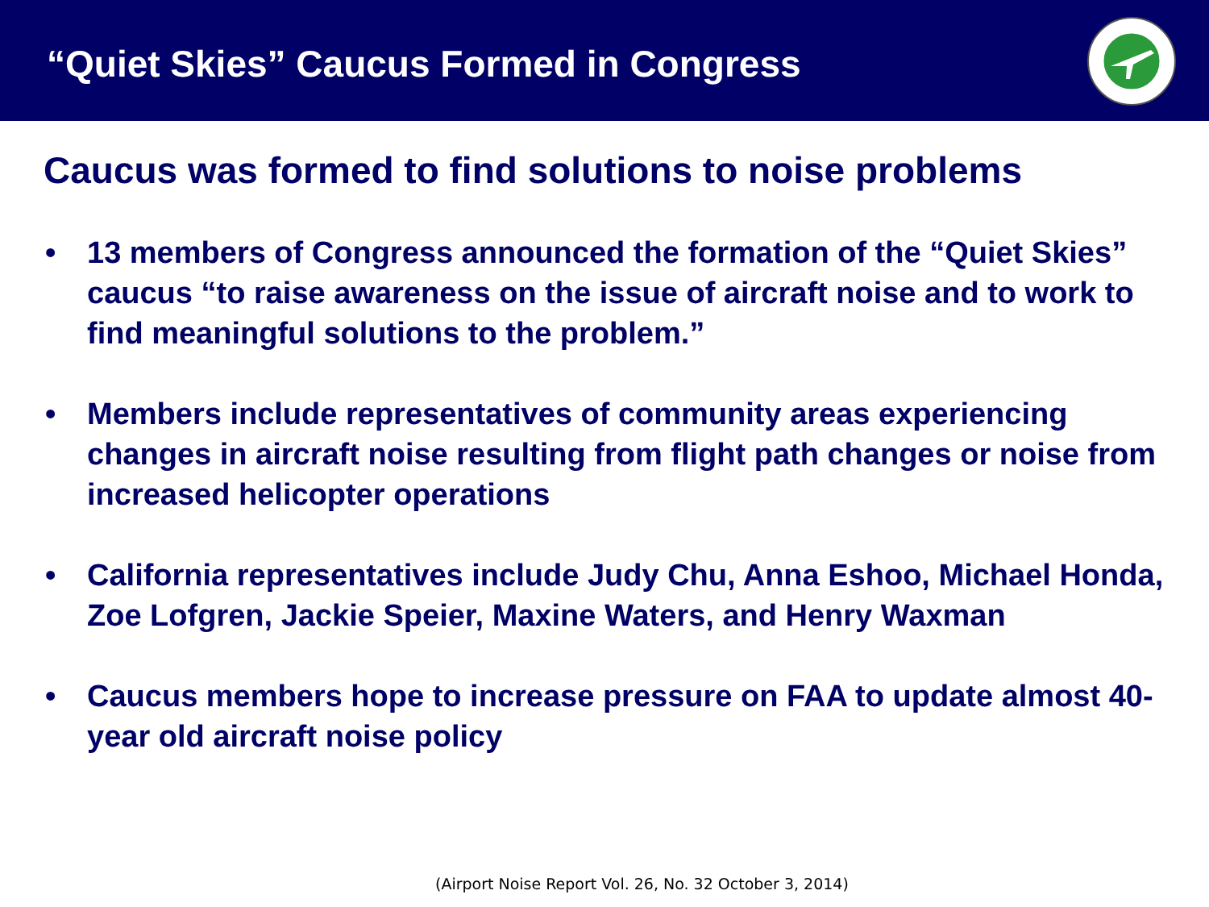“Quiet Skies” Caucus Formed in Congress
Caucus was formed to find solutions to noise problems
• 13 members of Congress announced the formation of the “Quiet Skies” caucus “to raise awareness on the issue of aircraft noise and to work to find meaningful solutions to the problem.”
• Members include representatives of community areas experiencing changes in aircraft noise resulting from flight path changes or noise from increased helicopter operations
• California representatives include Judy Chu, Anna Eshoo, Michael Honda, Zoe Lofgren, Jackie Speier, Maxine Waters, and Henry Waxman
• Caucus members hope to increase pressure on FAA to update almost 40-year old aircraft noise policy
(Airport Noise Report Vol. 26, No. 32 October 3, 2014)